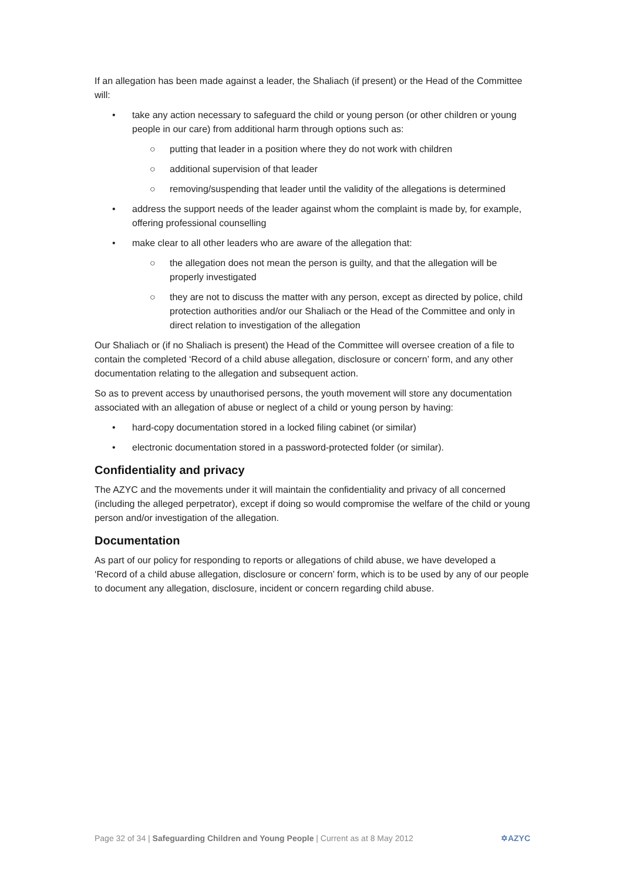If an allegation has been made against a leader, the Shaliach (if present) or the Head of the Committee will:
• take any action necessary to safeguard the child or young person (or other children or young people in our care) from additional harm through options such as:
○ putting that leader in a position where they do not work with children
○ additional supervision of that leader
○ removing/suspending that leader until the validity of the allegations is determined
• address the support needs of the leader against whom the complaint is made by, for example, offering professional counselling
• make clear to all other leaders who are aware of the allegation that:
○ the allegation does not mean the person is guilty, and that the allegation will be properly investigated
○ they are not to discuss the matter with any person, except as directed by police, child protection authorities and/or our Shaliach or the Head of the Committee and only in direct relation to investigation of the allegation
Our Shaliach or (if no Shaliach is present) the Head of the Committee will oversee creation of a file to contain the completed ‘Record of a child abuse allegation, disclosure or concern’ form, and any other documentation relating to the allegation and subsequent action.
So as to prevent access by unauthorised persons, the youth movement will store any documentation associated with an allegation of abuse or neglect of a child or young person by having:
• hard-copy documentation stored in a locked filing cabinet (or similar)
• electronic documentation stored in a password-protected folder (or similar).
Confidentiality and privacy
The AZYC and the movements under it will maintain the confidentiality and privacy of all concerned (including the alleged perpetrator), except if doing so would compromise the welfare of the child or young person and/or investigation of the allegation.
Documentation
As part of our policy for responding to reports or allegations of child abuse, we have developed a ‘Record of a child abuse allegation, disclosure or concern’ form, which is to be used by any of our people to document any allegation, disclosure, incident or concern regarding child abuse.
Page 32 of 34 | Safeguarding Children and Young People | Current as at 8 May 2012 ✡AZYC